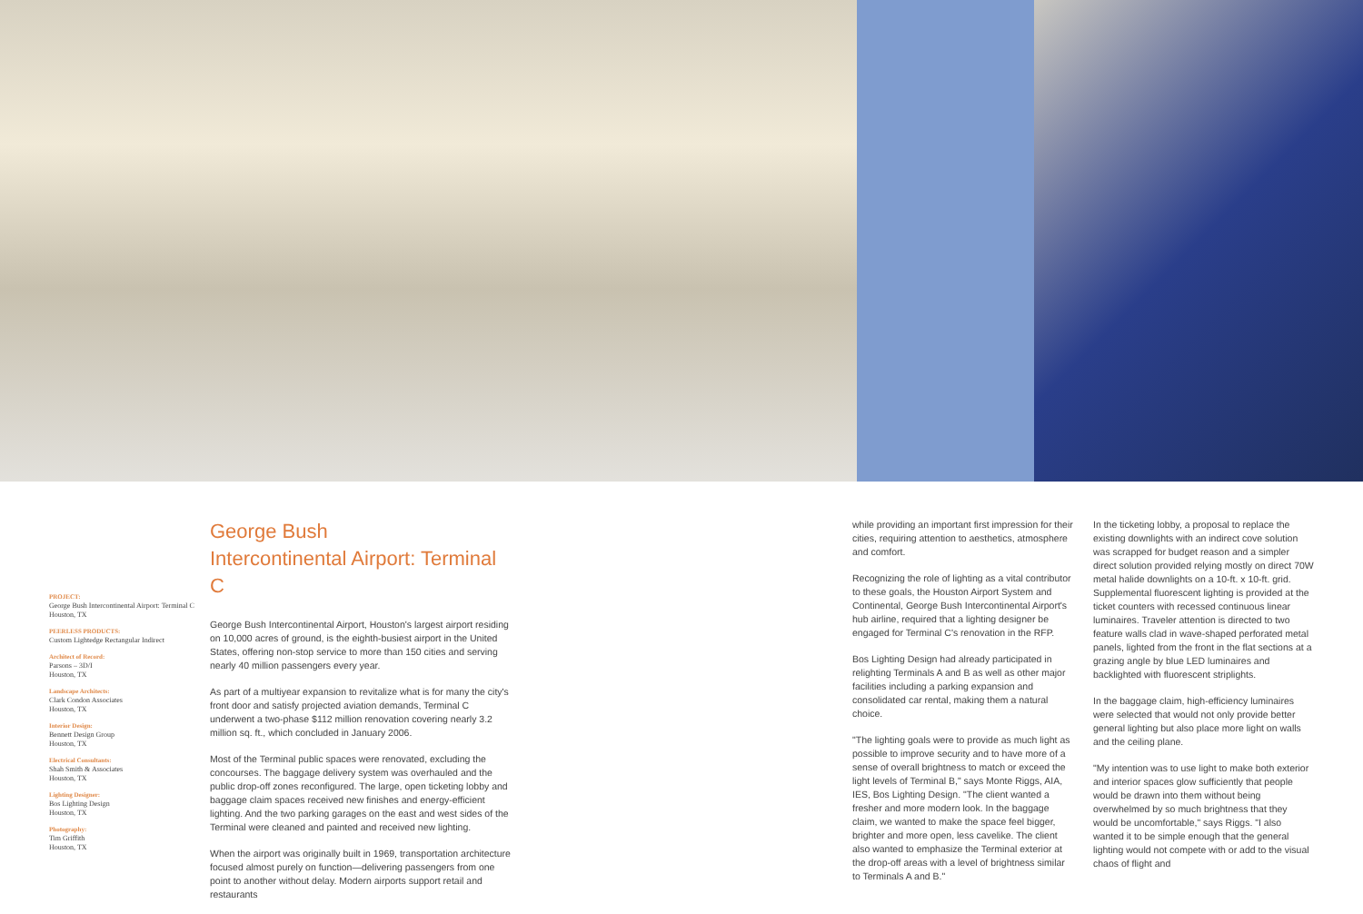PROJECT:
George Bush Intercontinental Airport: Terminal C
Houston, TX
PEERLESS PRODUCTS:
Custom Lightedge Rectangular Indirect
Architect of Record:
Parsons – 3D/I
Houston, TX
Landscape Architects:
Clark Condon Associates
Houston, TX
Interior Design:
Bennett Design Group
Houston, TX
Electrical Consultants:
Shah Smith & Associates
Houston, TX
Lighting Designer:
Bos Lighting Design
Houston, TX
Photography:
Tim Griffith
Houston, TX
George Bush
Intercontinental Airport: Terminal C
George Bush Intercontinental Airport, Houston's largest airport residing on 10,000 acres of ground, is the eighth-busiest airport in the United States, offering non-stop service to more than 150 cities and serving nearly 40 million passengers every year.
As part of a multiyear expansion to revitalize what is for many the city's front door and satisfy projected aviation demands, Terminal C underwent a two-phase $112 million renovation covering nearly 3.2 million sq. ft., which concluded in January 2006.
Most of the Terminal public spaces were renovated, excluding the concourses. The baggage delivery system was overhauled and the public drop-off zones reconfigured. The large, open ticketing lobby and baggage claim spaces received new finishes and energy-efficient lighting. And the two parking garages on the east and west sides of the Terminal were cleaned and painted and received new lighting.
When the airport was originally built in 1969, transportation architecture focused almost purely on function—delivering passengers from one point to another without delay. Modern airports support retail and restaurants
while providing an important first impression for their cities, requiring attention to aesthetics, atmosphere and comfort.
Recognizing the role of lighting as a vital contributor to these goals, the Houston Airport System and Continental, George Bush Intercontinental Airport's hub airline, required that a lighting designer be engaged for Terminal C's renovation in the RFP.
Bos Lighting Design had already participated in relighting Terminals A and B as well as other major facilities including a parking expansion and consolidated car rental, making them a natural choice.
"The lighting goals were to provide as much light as possible to improve security and to have more of a sense of overall brightness to match or exceed the light levels of Terminal B," says Monte Riggs, AIA, IES, Bos Lighting Design. "The client wanted a fresher and more modern look. In the baggage claim, we wanted to make the space feel bigger, brighter and more open, less cavelike. The client also wanted to emphasize the Terminal exterior at the drop-off areas with a level of brightness similar to Terminals A and B."
In the ticketing lobby, a proposal to replace the existing downlights with an indirect cove solution was scrapped for budget reason and a simpler direct solution provided relying mostly on direct 70W metal halide downlights on a 10-ft. x 10-ft. grid. Supplemental fluorescent lighting is provided at the ticket counters with recessed continuous linear luminaires. Traveler attention is directed to two feature walls clad in wave-shaped perforated metal panels, lighted from the front in the flat sections at a grazing angle by blue LED luminaires and backlighted with fluorescent striplights.
In the baggage claim, high-efficiency luminaires were selected that would not only provide better general lighting but also place more light on walls and the ceiling plane.
"My intention was to use light to make both exterior and interior spaces glow sufficiently that people would be drawn into them without being overwhelmed by so much brightness that they would be uncomfortable," says Riggs. "I also wanted it to be simple enough that the general lighting would not compete with or add to the visual chaos of flight and